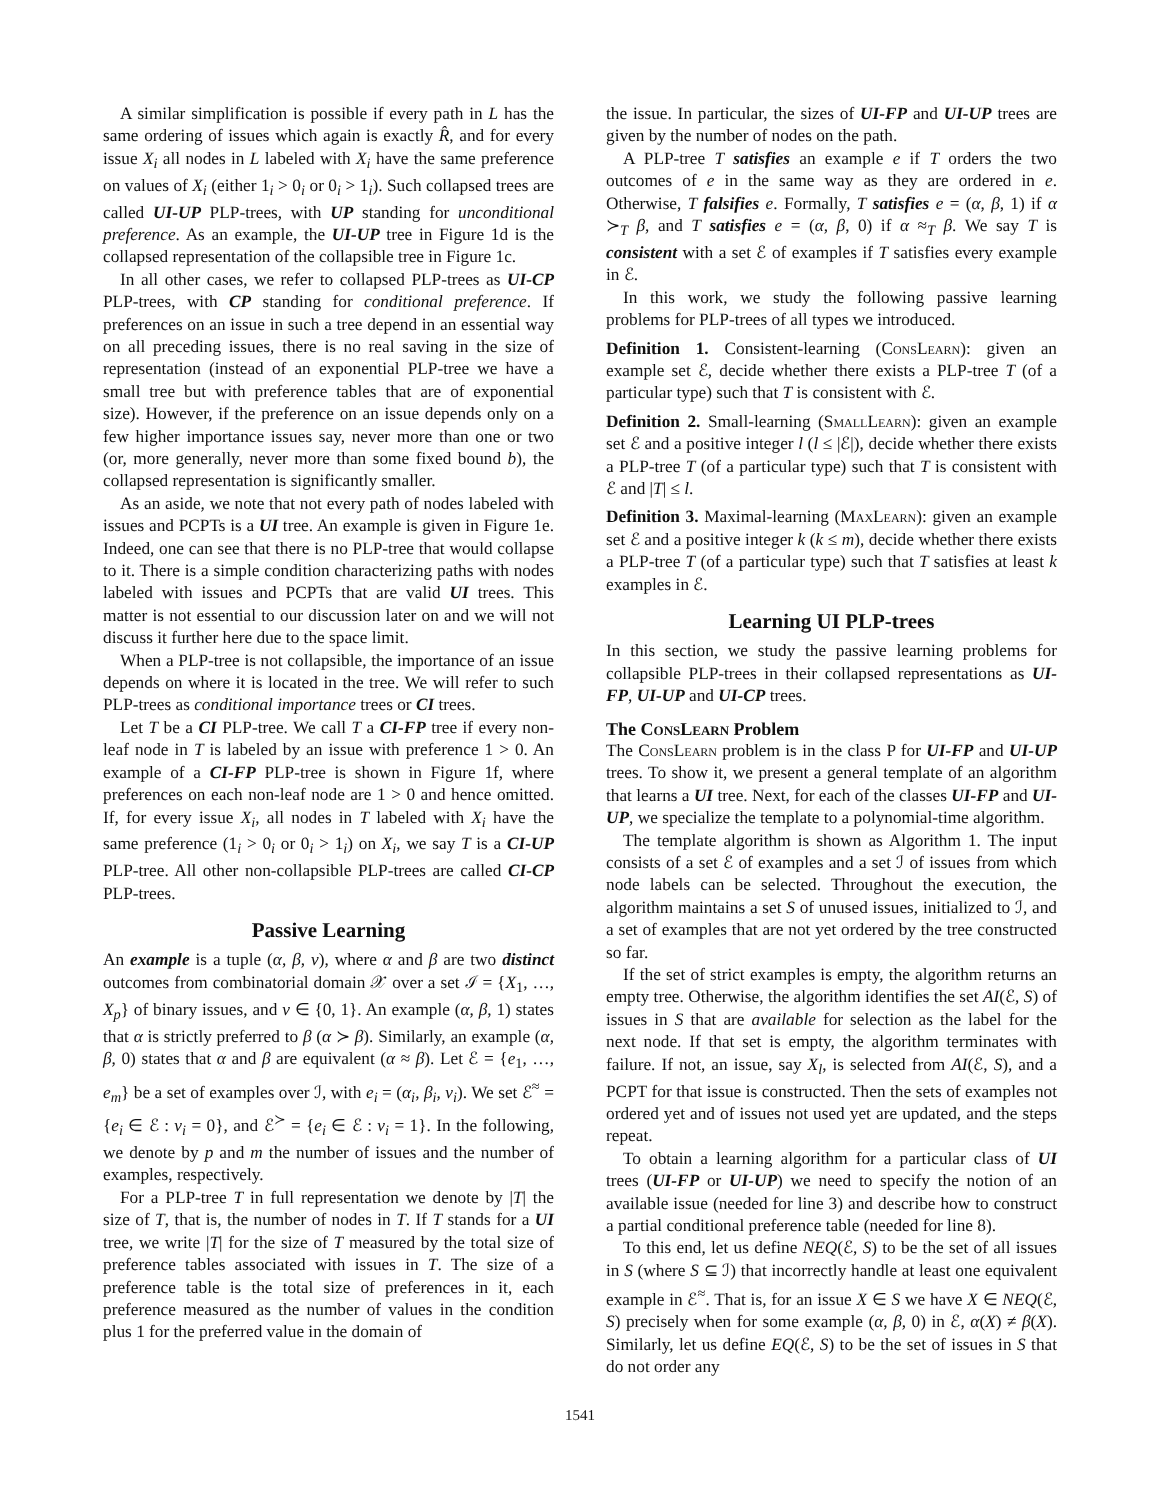A similar simplification is possible if every path in L has the same ordering of issues which again is exactly R̂, and for every issue X<sub>i</sub> all nodes in L labeled with X<sub>i</sub> have the same preference on values of X<sub>i</sub> (either 1<sub>i</sub> > 0<sub>i</sub> or 0<sub>i</sub> > 1<sub>i</sub>). Such collapsed trees are called UI-UP PLP-trees, with UP standing for unconditional preference. As an example, the UI-UP tree in Figure 1d is the collapsed representation of the collapsible tree in Figure 1c.
In all other cases, we refer to collapsed PLP-trees as UI-CP PLP-trees, with CP standing for conditional preference. If preferences on an issue in such a tree depend in an essential way on all preceding issues, there is no real saving in the size of representation (instead of an exponential PLP-tree we have a small tree but with preference tables that are of exponential size). However, if the preference on an issue depends only on a few higher importance issues say, never more than one or two (or, more generally, never more than some fixed bound b), the collapsed representation is significantly smaller.
As an aside, we note that not every path of nodes labeled with issues and PCPTs is a UI tree. An example is given in Figure 1e. Indeed, one can see that there is no PLP-tree that would collapse to it. There is a simple condition characterizing paths with nodes labeled with issues and PCPTs that are valid UI trees. This matter is not essential to our discussion later on and we will not discuss it further here due to the space limit.
When a PLP-tree is not collapsible, the importance of an issue depends on where it is located in the tree. We will refer to such PLP-trees as conditional importance trees or CI trees.
Let T be a CI PLP-tree. We call T a CI-FP tree if every non-leaf node in T is labeled by an issue with preference 1 > 0. An example of a CI-FP PLP-tree is shown in Figure 1f, where preferences on each non-leaf node are 1 > 0 and hence omitted. If, for every issue X<sub>i</sub>, all nodes in T labeled with X<sub>i</sub> have the same preference (1<sub>i</sub> > 0<sub>i</sub> or 0<sub>i</sub> > 1<sub>i</sub>) on X<sub>i</sub>, we say T is a CI-UP PLP-tree. All other non-collapsible PLP-trees are called CI-CP PLP-trees.
Passive Learning
An example is a tuple (α, β, v), where α and β are two distinct outcomes from combinatorial domain 𝒳 over a set ℐ = {X<sub>1</sub>, …, X<sub>p</sub>} of binary issues, and v ∈ {0, 1}. An example (α, β, 1) states that α is strictly preferred to β (α ≻ β). Similarly, an example (α, β, 0) states that α and β are equivalent (α ≈ β). Let ℰ = {e<sub>1</sub>, …, e<sub>m</sub>} be a set of examples over ℐ, with e<sub>i</sub> = (α<sub>i</sub>, β<sub>i</sub>, v<sub>i</sub>). We set ℰ<sup>≈</sup> = {e<sub>i</sub> ∈ ℰ : v<sub>i</sub> = 0}, and ℰ<sup>≻</sup> = {e<sub>i</sub> ∈ ℰ : v<sub>i</sub> = 1}. In the following, we denote by p and m the number of issues and the number of examples, respectively.
For a PLP-tree T in full representation we denote by |T| the size of T, that is, the number of nodes in T. If T stands for a UI tree, we write |T| for the size of T measured by the total size of preference tables associated with issues in T. The size of a preference table is the total size of preferences in it, each preference measured as the number of values in the condition plus 1 for the preferred value in the domain of
the issue. In particular, the sizes of UI-FP and UI-UP trees are given by the number of nodes on the path.
A PLP-tree T satisfies an example e if T orders the two outcomes of e in the same way as they are ordered in e. Otherwise, T falsifies e. Formally, T satisfies e = (α, β, 1) if α ≻<sub>T</sub> β, and T satisfies e = (α, β, 0) if α ≈<sub>T</sub> β. We say T is consistent with a set ℰ of examples if T satisfies every example in ℰ.
In this work, we study the following passive learning problems for PLP-trees of all types we introduced.
Definition 1. Consistent-learning (ConsLearn): given an example set ℰ, decide whether there exists a PLP-tree T (of a particular type) such that T is consistent with ℰ.
Definition 2. Small-learning (SmallLearn): given an example set ℰ and a positive integer l (l ≤ |ℰ|), decide whether there exists a PLP-tree T (of a particular type) such that T is consistent with ℰ and |T| ≤ l.
Definition 3. Maximal-learning (MaxLearn): given an example set ℰ and a positive integer k (k ≤ m), decide whether there exists a PLP-tree T (of a particular type) such that T satisfies at least k examples in ℰ.
Learning UI PLP-trees
In this section, we study the passive learning problems for collapsible PLP-trees in their collapsed representations as UI-FP, UI-UP and UI-CP trees.
The ConsLearn Problem
The ConsLearn problem is in the class P for UI-FP and UI-UP trees. To show it, we present a general template of an algorithm that learns a UI tree. Next, for each of the classes UI-FP and UI-UP, we specialize the template to a polynomial-time algorithm.
The template algorithm is shown as Algorithm 1. The input consists of a set ℰ of examples and a set ℐ of issues from which node labels can be selected. Throughout the execution, the algorithm maintains a set S of unused issues, initialized to ℐ, and a set of examples that are not yet ordered by the tree constructed so far.
If the set of strict examples is empty, the algorithm returns an empty tree. Otherwise, the algorithm identifies the set AI(ℰ, S) of issues in S that are available for selection as the label for the next node. If that set is empty, the algorithm terminates with failure. If not, an issue, say X<sub>l</sub>, is selected from AI(ℰ, S), and a PCPT for that issue is constructed. Then the sets of examples not ordered yet and of issues not used yet are updated, and the steps repeat.
To obtain a learning algorithm for a particular class of UI trees (UI-FP or UI-UP) we need to specify the notion of an available issue (needed for line 3) and describe how to construct a partial conditional preference table (needed for line 8).
To this end, let us define NEQ(ℰ, S) to be the set of all issues in S (where S ⊆ ℐ) that incorrectly handle at least one equivalent example in ℰ<sup>≈</sup>. That is, for an issue X ∈ S we have X ∈ NEQ(ℰ, S) precisely when for some example (α, β, 0) in ℰ, α(X) ≠ β(X). Similarly, let us define EQ(ℰ, S) to be the set of issues in S that do not order any
1541